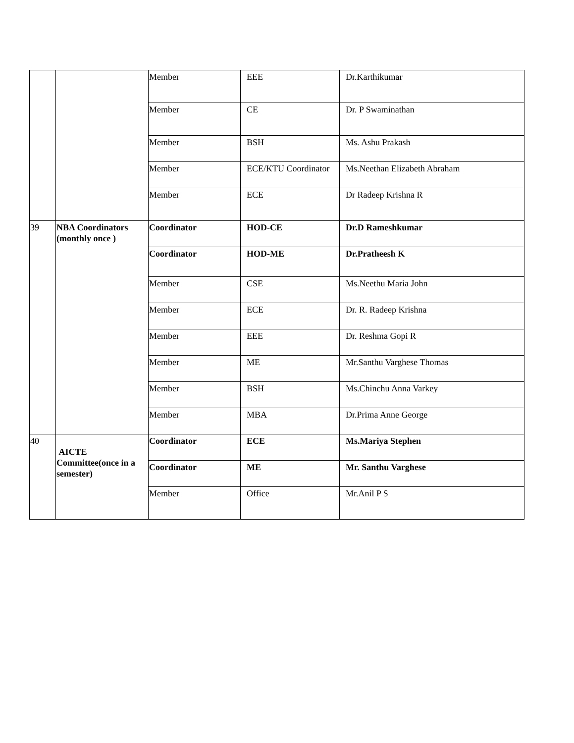| | | Member | EEE | Dr.Karthikumar |
| | | Member | CE | Dr. P Swaminathan |
| | | Member | BSH | Ms. Ashu Prakash |
| | | Member | ECE/KTU Coordinator | Ms.Neethan Elizabeth Abraham |
| | | Member | ECE | Dr Radeep Krishna R |
| 39 | NBA Coordinators (monthly once ) | Coordinator | HOD-CE | Dr.D Rameshkumar |
| | | Coordinator | HOD-ME | Dr.Pratheesh K |
| | | Member | CSE | Ms.Neethu Maria John |
| | | Member | ECE | Dr. R. Radeep Krishna |
| | | Member | EEE | Dr. Reshma Gopi R |
| | | Member | ME | Mr.Santhu Varghese Thomas |
| | | Member | BSH | Ms.Chinchu Anna Varkey |
| | | Member | MBA | Dr.Prima Anne George |
| 40 | AICTE Committee(once in a semester) | Coordinator | ECE | Ms.Mariya Stephen |
| | | Coordinator | ME | Mr. Santhu Varghese |
| | | Member | Office | Mr.Anil P S |